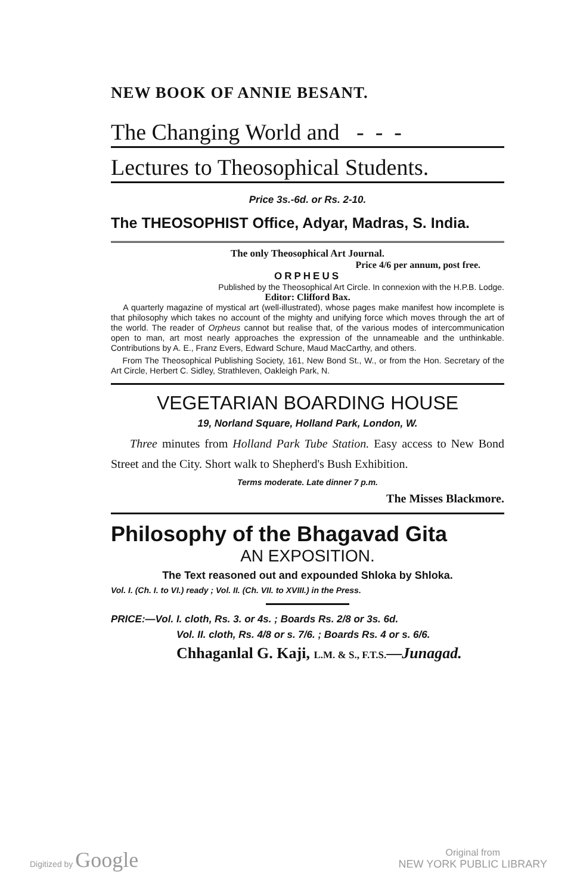NEW BOOK OF ANNIE BESANT.
The Changing World and - - -
Lectures to Theosophical Students.
Price 3s.-6d. or Rs. 2-10.
The THEOSOPHIST Office, Adyar, Madras, S. India.
The only Theosophical Art Journal.
Price 4/6 per annum, post free.
ORPHEUS
Published by the Theosophical Art Circle. In connexion with the H.P.B. Lodge.
Editor: Clifford Bax.
A quarterly magazine of mystical art (well-illustrated), whose pages make manifest how incomplete is that philosophy which takes no account of the mighty and unifying force which moves through the art of the world. The reader of Orpheus cannot but realise that, of the various modes of intercommunication open to man, art most nearly approaches the expression of the unnameable and the unthinkable. Contributions by A. E., Franz Evers, Edward Schure, Maud MacCarthy, and others.
From The Theosophical Publishing Society, 161, New Bond St., W., or from the Hon. Secretary of the Art Circle, Herbert C. Sidley, Strathleven, Oakleigh Park, N.
VEGETARIAN BOARDING HOUSE
19, Norland Square, Holland Park, London, W.
Three minutes from Holland Park Tube Station. Easy access to New Bond Street and the City. Short walk to Shepherd's Bush Exhibition.
Terms moderate. Late dinner 7 p.m.
The Misses Blackmore.
Philosophy of the Bhagavad Gita
AN EXPOSITION.
The Text reasoned out and expounded Shloka by Shloka.
Vol. I. (Ch. I. to VI.) ready ; Vol. II. (Ch. VII. to XVIII.) in the Press.
PRICE:—Vol. I. cloth, Rs. 3. or 4s. ; Boards Rs. 2/8 or 3s. 6d.
Vol. II. cloth, Rs. 4/8 or s. 7/6. ; Boards Rs. 4 or s. 6/6.
Chhaganlal G. Kaji, L.M. & S., F.T.S.—Junagad.
Digitized by Google
Original from
NEW YORK PUBLIC LIBRARY